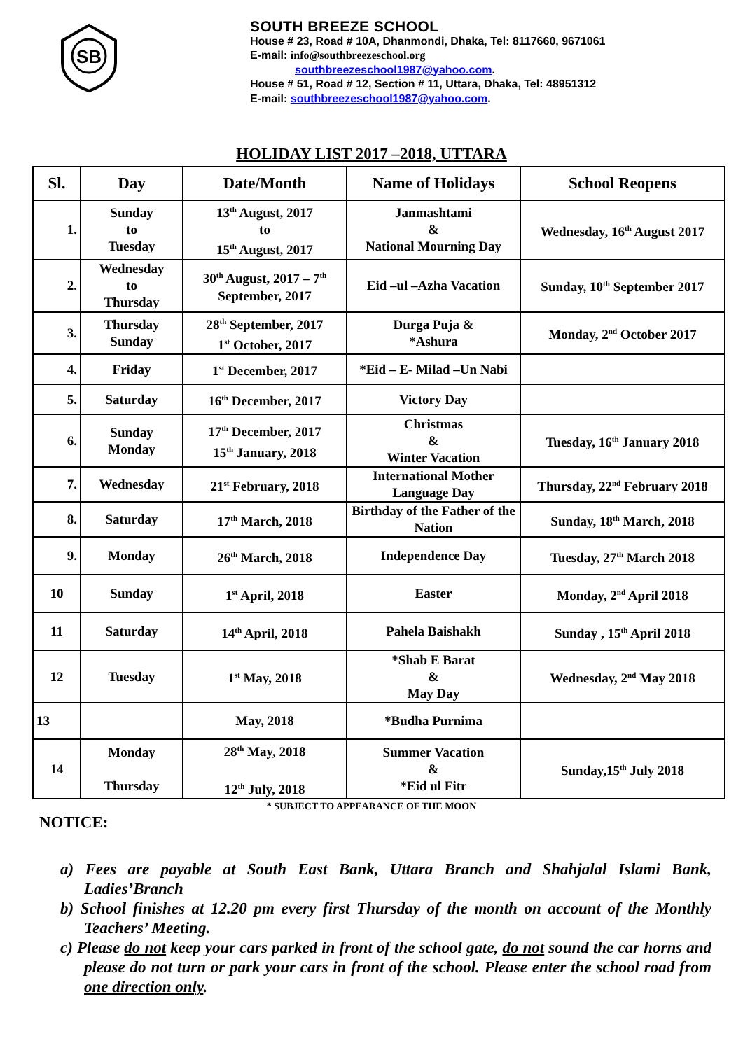SB
SOUTH BREEZE SCHOOL
House # 23, Road # 10A, Dhanmondi, Dhaka, Tel: 8117660, 9671061
E-mail: info@southbreezeschool.org
southbreezeschool1987@yahoo.com.
House # 51, Road # 12, Section # 11, Uttara, Dhaka, Tel: 48951312
E-mail: southbreezeschool1987@yahoo.com.
HOLIDAY LIST 2017 –2018, UTTARA
| Sl. | Day | Date/Month | Name of Holidays | School Reopens |
| --- | --- | --- | --- | --- |
| 1. | Sunday to Tuesday | 13<sup>th</sup> August, 2017 to 15<sup>th</sup> August, 2017 | Janmashtami & National Mourning Day | Wednesday, 16<sup>th</sup> August 2017 |
| 2. | Wednesday to Thursday | 30<sup>th</sup> August, 2017 – 7<sup>th</sup> September, 2017 | Eid –ul –Azha Vacation | Sunday, 10<sup>th</sup> September 2017 |
| 3. | Thursday Sunday | 28<sup>th</sup> September, 2017 1<sup>st</sup> October, 2017 | Durga Puja & *Ashura | Monday, 2<sup>nd</sup> October 2017 |
| 4. | Friday | 1<sup>st</sup> December, 2017 | *Eid – E- Milad –Un Nabi | |
| 5. | Saturday | 16<sup>th</sup> December, 2017 | Victory Day | |
| 6. | Sunday Monday | 17<sup>th</sup> December, 2017 15<sup>th</sup> January, 2018 | Christmas & Winter Vacation | Tuesday, 16<sup>th</sup> January 2018 |
| 7. | Wednesday | 21<sup>st</sup> February, 2018 | International Mother Language Day | Thursday, 22<sup>nd</sup> February 2018 |
| 8. | Saturday | 17<sup>th</sup> March, 2018 | Birthday of the Father of the Nation | Sunday, 18<sup>th</sup> March, 2018 |
| 9. | Monday | 26<sup>th</sup> March, 2018 | Independence Day | Tuesday, 27<sup>th</sup> March 2018 |
| 10 | Sunday | 1<sup>st</sup> April, 2018 | Easter | Monday, 2<sup>nd</sup> April 2018 |
| 11 | Saturday | 14<sup>th</sup> April, 2018 | Pahela Baishakh | Sunday , 15<sup>th</sup> April 2018 |
| 12 | Tuesday | 1<sup>st</sup> May, 2018 | *Shab E Barat & May Day | Wednesday, 2<sup>nd</sup> May 2018 |
| 13 | | May, 2018 | *Budha Purnima | |
| 14 | Monday Thursday | 28<sup>th</sup> May, 2018 12<sup>th</sup> July, 2018 | Summer Vacation & *Eid ul Fitr | Sunday,15<sup>th</sup> July 2018 |
* SUBJECT TO APPEARANCE OF THE MOON
NOTICE:
a) Fees are payable at South East Bank, Uttara Branch and Shahjalal Islami Bank, Ladies’Branch
b) School finishes at 12.20 pm every first Thursday of the month on account of the Monthly Teachers’ Meeting.
c) Please do not keep your cars parked in front of the school gate, do not sound the car horns and please do not turn or park your cars in front of the school. Please enter the school road from one direction only.